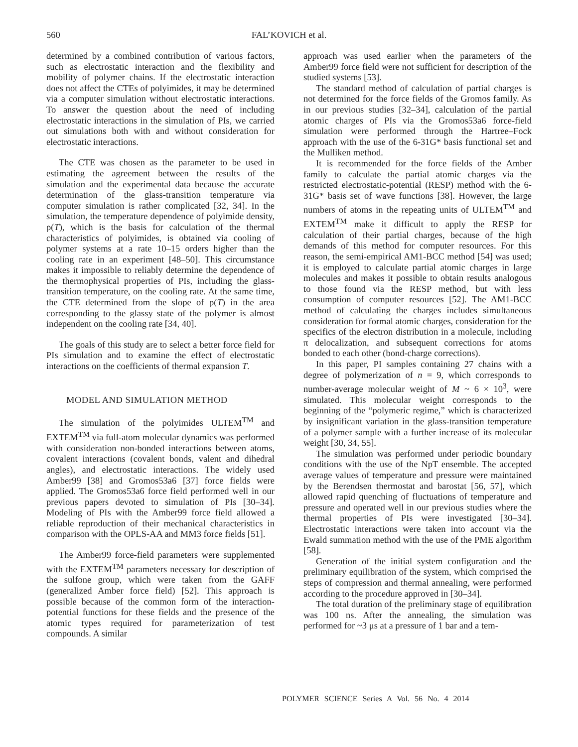560
FAL’KOVICH et al.
determined by a combined contribution of various factors, such as electrostatic interaction and the flexibility and mobility of polymer chains. If the electrostatic interaction does not affect the CTEs of polyimides, it may be determined via a computer simulation without electrostatic interactions. To answer the question about the need of including electrostatic interactions in the simulation of PIs, we carried out simulations both with and without consideration for electrostatic interactions.
The CTE was chosen as the parameter to be used in estimating the agreement between the results of the simulation and the experimental data because the accurate determination of the glass-transition temperature via computer simulation is rather complicated [32, 34]. In the simulation, the temperature dependence of polyimide density, ρ(T), which is the basis for calculation of the thermal characteristics of polyimides, is obtained via cooling of polymer systems at a rate 10–15 orders higher than the cooling rate in an experiment [48–50]. This circumstance makes it impossible to reliably determine the dependence of the thermophysical properties of PIs, including the glass-transition temperature, on the cooling rate. At the same time, the CTE determined from the slope of ρ(T) in the area corresponding to the glassy state of the polymer is almost independent on the cooling rate [34, 40].
The goals of this study are to select a better force field for PIs simulation and to examine the effect of electrostatic interactions on the coefficients of thermal expansion T.
MODEL AND SIMULATION METHOD
The simulation of the polyimides ULTEM<sup>TM</sup> and EXTEM<sup>TM</sup> via full-atom molecular dynamics was performed with consideration non-bonded interactions between atoms, covalent interactions (covalent bonds, valent and dihedral angles), and electrostatic interactions. The widely used Amber99 [38] and Gromos53a6 [37] force fields were applied. The Gromos53a6 force field performed well in our previous papers devoted to simulation of PIs [30–34]. Modeling of PIs with the Amber99 force field allowed a reliable reproduction of their mechanical characteristics in comparison with the OPLS-AA and MM3 force fields [51].
The Amber99 force-field parameters were supplemented with the EXTEM<sup>TM</sup> parameters necessary for description of the sulfone group, which were taken from the GAFF (generalized Amber force field) [52]. This approach is possible because of the common form of the interaction-potential functions for these fields and the presence of the atomic types required for parameterization of test compounds. A similar
approach was used earlier when the parameters of the Amber99 force field were not sufficient for description of the studied systems [53].
The standard method of calculation of partial charges is not determined for the force fields of the Gromos family. As in our previous studies [32–34], calculation of the partial atomic charges of PIs via the Gromos53a6 force-field simulation were performed through the Hartree–Fock approach with the use of the 6-31G* basis functional set and the Mulliken method.
It is recommended for the force fields of the Amber family to calculate the partial atomic charges via the restricted electrostatic-potential (RESP) method with the 6-31G* basis set of wave functions [38]. However, the large numbers of atoms in the repeating units of ULTEM<sup>TM</sup> and EXTEM<sup>TM</sup> make it difficult to apply the RESP for calculation of their partial charges, because of the high demands of this method for computer resources. For this reason, the semi-empirical AM1-BCC method [54] was used; it is employed to calculate partial atomic charges in large molecules and makes it possible to obtain results analogous to those found via the RESP method, but with less consumption of computer resources [52]. The AM1-BCC method of calculating the charges includes simultaneous consideration for formal atomic charges, consideration for the specifics of the electron distribution in a molecule, including π delocalization, and subsequent corrections for atoms bonded to each other (bond-charge corrections).
In this paper, PI samples containing 27 chains with a degree of polymerization of n = 9, which corresponds to number-average molecular weight of M ~ 6 × 10<sup>3</sup>, were simulated. This molecular weight corresponds to the beginning of the “polymeric regime,” which is characterized by insignificant variation in the glass-transition temperature of a polymer sample with a further increase of its molecular weight [30, 34, 55].
The simulation was performed under periodic boundary conditions with the use of the NpT ensemble. The accepted average values of temperature and pressure were maintained by the Berendsen thermostat and barostat [56, 57], which allowed rapid quenching of fluctuations of temperature and pressure and operated well in our previous studies where the thermal properties of PIs were investigated [30–34]. Electrostatic interactions were taken into account via the Ewald summation method with the use of the PME algorithm [58].
Generation of the initial system configuration and the preliminary equilibration of the system, which comprised the steps of compression and thermal annealing, were performed according to the procedure approved in [30–34].
The total duration of the preliminary stage of equilibration was 100 ns. After the annealing, the simulation was performed for ~3 μs at a pressure of 1 bar and a tem-
POLYMER SCIENCE Series A Vol. 56 No. 4 2014